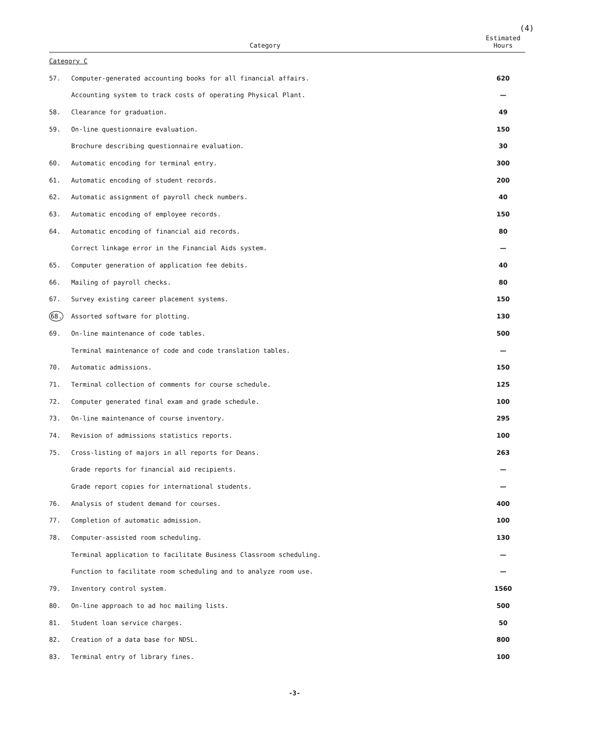(4)
| Category | | Estimated Hours |
| --- | --- | --- |
| Category C | | |
| 57. | Computer-generated accounting books for all financial affairs. | 620 |
| | Accounting system to track costs of operating Physical Plant. | — |
| 58. | Clearance for graduation. | 49 |
| 59. | On-line questionnaire evaluation. | 150 |
| | Brochure describing questionnaire evaluation. | 30 |
| 60. | Automatic encoding for terminal entry. | 300 |
| 61. | Automatic encoding of student records. | 200 |
| 62. | Automatic assignment of payroll check numbers. | 40 |
| 63. | Automatic encoding of employee records. | 150 |
| 64. | Automatic encoding of financial aid records. | 80 |
| | Correct linkage error in the Financial Aids system. | — |
| 65. | Computer generation of application fee debits. | 40 |
| 66. | Mailing of payroll checks. | 80 |
| 67. | Survey existing career placement systems. | 150 |
| 68. | Assorted software for plotting. | 130 |
| 69. | On-line maintenance of code tables. | 500 |
| | Terminal maintenance of code and code translation tables. | — |
| 70. | Automatic admissions. | 150 |
| 71. | Terminal collection of comments for course schedule. | 125 |
| 72. | Computer generated final exam and grade schedule. | 100 |
| 73. | On-line maintenance of course inventory. | 295 |
| 74. | Revision of admissions statistics reports. | 100 |
| 75. | Cross-listing of majors in all reports for Deans. | 263 |
| | Grade reports for financial aid recipients. | — |
| | Grade report copies for international students. | — |
| 76. | Analysis of student demand for courses. | 400 |
| 77. | Completion of automatic admission. | 100 |
| 78. | Computer-assisted room scheduling. | 130 |
| | Terminal application to facilitate Business Classroom scheduling. | — |
| | Function to facilitate room scheduling and to analyze room use. | — |
| 79. | Inventory control system. | 1560 |
| 80. | On-line approach to ad hoc mailing lists. | 500 |
| 81. | Student loan service charges. | 50 |
| 82. | Creation of a data base for NDSL. | 800 |
| 83. | Terminal entry of library fines. | 100 |
-3-